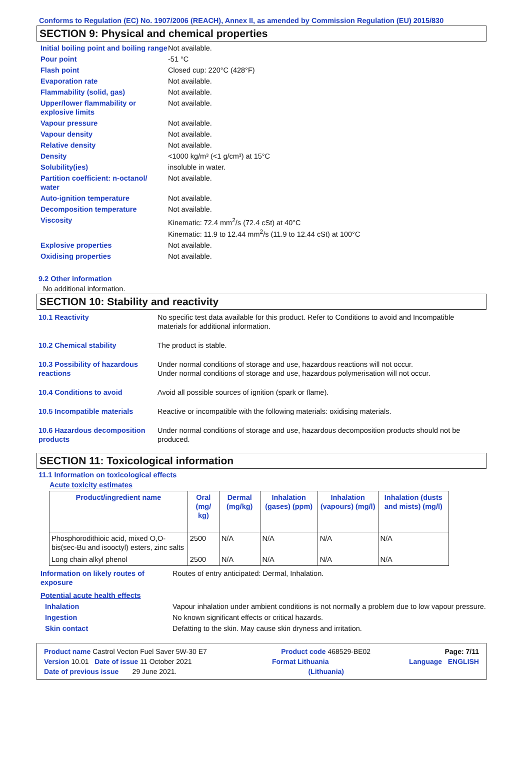Conforms to Regulation (EC) No. 1907/2006 (REACH), Annex II, as amended by Commission Regulation (EU) 2015/830
SECTION 9: Physical and chemical properties
| Initial boiling point and boiling range | Not available. |
| Pour point | -51 °C |
| Flash point | Closed cup: 220°C (428°F) |
| Evaporation rate | Not available. |
| Flammability (solid, gas) | Not available. |
| Upper/lower flammability or explosive limits | Not available. |
| Vapour pressure | Not available. |
| Vapour density | Not available. |
| Relative density | Not available. |
| Density | <1000 kg/m³ (<1 g/cm³) at 15°C |
| Solubility(ies) | insoluble in water. |
| Partition coefficient: n-octanol/ water | Not available. |
| Auto-ignition temperature | Not available. |
| Decomposition temperature | Not available. |
| Viscosity | Kinematic: 72.4 mm<sup>2</sup>/s (72.4 cSt) at 40°C Kinematic: 11.9 to 12.44 mm<sup>2</sup>/s (11.9 to 12.44 cSt) at 100°C |
| Explosive properties | Not available. |
| Oxidising properties | Not available. |
9.2 Other information
No additional information.
SECTION 10: Stability and reactivity
| 10.1 Reactivity | No specific test data available for this product. Refer to Conditions to avoid and Incompatible materials for additional information. |
| 10.2 Chemical stability | The product is stable. |
| 10.3 Possibility of hazardous reactions | Under normal conditions of storage and use, hazardous reactions will not occur. Under normal conditions of storage and use, hazardous polymerisation will not occur. |
| 10.4 Conditions to avoid | Avoid all possible sources of ignition (spark or flame). |
| 10.5 Incompatible materials | Reactive or incompatible with the following materials: oxidising materials. |
| 10.6 Hazardous decomposition products | Under normal conditions of storage and use, hazardous decomposition products should not be produced. |
SECTION 11: Toxicological information
11.1 Information on toxicological effects
Acute toxicity estimates
| Product/ingredient name | Oral (mg/ kg) | Dermal (mg/kg) | Inhalation (gases) (ppm) | Inhalation (vapours) (mg/l) | Inhalation (dusts and mists) (mg/l) |
| --- | --- | --- | --- | --- | --- |
| Phosphorodithioic acid, mixed O,O-bis(sec-Bu and isooctyl) esters, zinc salts | 2500 | N/A | N/A | N/A | N/A |
| Long chain alkyl phenol | 2500 | N/A | N/A | N/A | N/A |
| Information on likely routes of exposure | Routes of entry anticipated: Dermal, Inhalation. |
| Potential acute health effects | |
| Inhalation | Vapour inhalation under ambient conditions is not normally a problem due to low vapour pressure. |
| Ingestion | No known significant effects or critical hazards. |
| Skin contact | Defatting to the skin. May cause skin dryness and irritation. |
Product name Castrol Vecton Fuel Saver 5W-30 E7 Product code 468529-BE02 Page: 7/11
Version 10.01 Date of issue 11 October 2021 Format Lithuania Language ENGLISH
Date of previous issue 29 June 2021. (Lithuania)